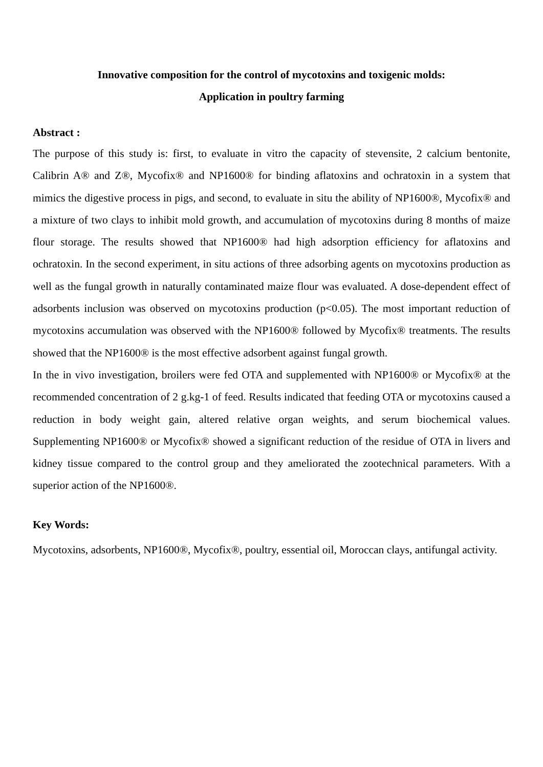Innovative composition for the control of mycotoxins and toxigenic molds:
Application in poultry farming
Abstract :
The purpose of this study is: first, to evaluate in vitro the capacity of stevensite, 2 calcium bentonite, Calibrin A® and Z®, Mycofix® and NP1600® for binding aflatoxins and ochratoxin in a system that mimics the digestive process in pigs, and second, to evaluate in situ the ability of NP1600®, Mycofix® and a mixture of two clays to inhibit mold growth, and accumulation of mycotoxins during 8 months of maize flour storage. The results showed that NP1600® had high adsorption efficiency for aflatoxins and ochratoxin. In the second experiment, in situ actions of three adsorbing agents on mycotoxins production as well as the fungal growth in naturally contaminated maize flour was evaluated. A dose-dependent effect of adsorbents inclusion was observed on mycotoxins production (p<0.05). The most important reduction of mycotoxins accumulation was observed with the NP1600® followed by Mycofix® treatments. The results showed that the NP1600® is the most effective adsorbent against fungal growth.
In the in vivo investigation, broilers were fed OTA and supplemented with NP1600® or Mycofix® at the recommended concentration of 2 g.kg-1 of feed. Results indicated that feeding OTA or mycotoxins caused a reduction in body weight gain, altered relative organ weights, and serum biochemical values. Supplementing NP1600® or Mycofix® showed a significant reduction of the residue of OTA in livers and kidney tissue compared to the control group and they ameliorated the zootechnical parameters. With a superior action of the NP1600®.
Key Words:
Mycotoxins, adsorbents, NP1600®, Mycofix®, poultry, essential oil, Moroccan clays, antifungal activity.